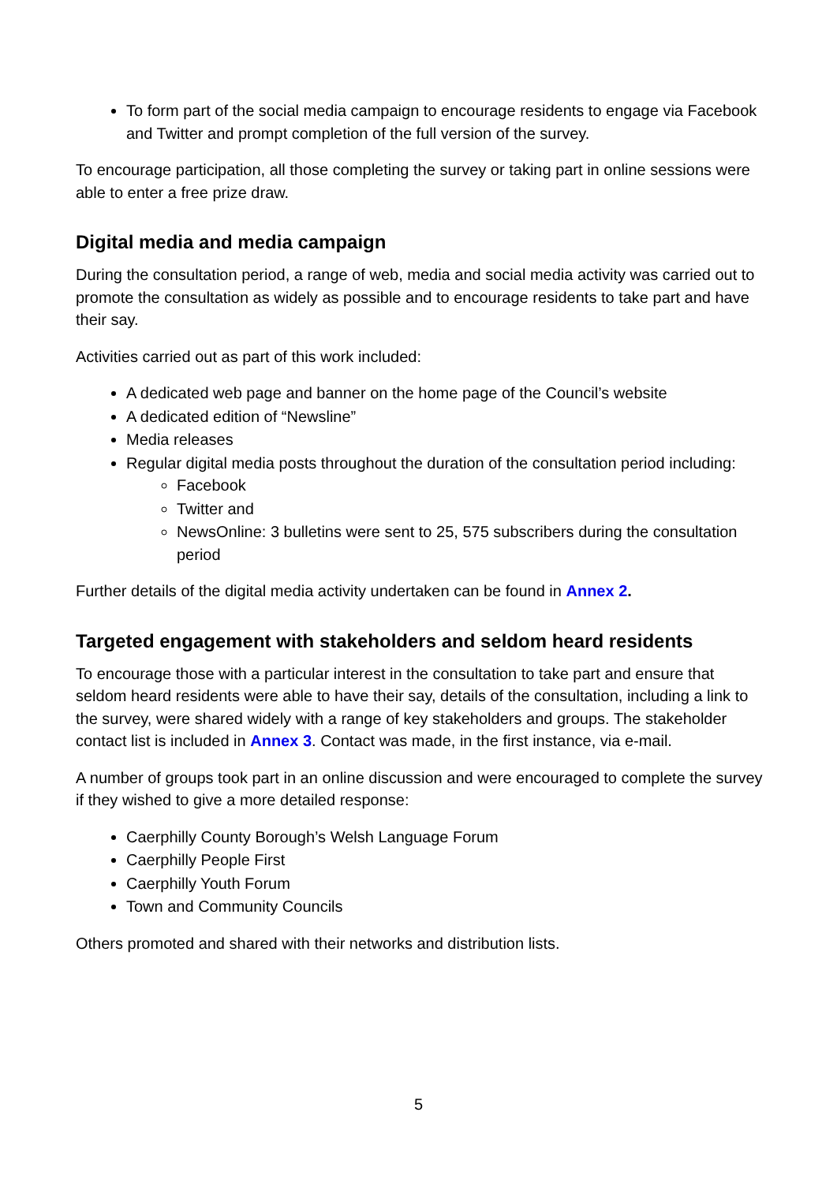To form part of the social media campaign to encourage residents to engage via Facebook and Twitter and prompt completion of the full version of the survey.
To encourage participation, all those completing the survey or taking part in online sessions were able to enter a free prize draw.
Digital media and media campaign
During the consultation period, a range of web, media and social media activity was carried out to promote the consultation as widely as possible and to encourage residents to take part and have their say.
Activities carried out as part of this work included:
A dedicated web page and banner on the home page of the Council’s website
A dedicated edition of “Newsline”
Media releases
Regular digital media posts throughout the duration of the consultation period including:
Facebook
Twitter and
NewsOnline: 3 bulletins were sent to 25, 575 subscribers during the consultation period
Further details of the digital media activity undertaken can be found in Annex 2.
Targeted engagement with stakeholders and seldom heard residents
To encourage those with a particular interest in the consultation to take part and ensure that seldom heard residents were able to have their say, details of the consultation, including a link to the survey, were shared widely with a range of key stakeholders and groups. The stakeholder contact list is included in Annex 3. Contact was made, in the first instance, via e-mail.
A number of groups took part in an online discussion and were encouraged to complete the survey if they wished to give a more detailed response:
Caerphilly County Borough’s Welsh Language Forum
Caerphilly People First
Caerphilly Youth Forum
Town and Community Councils
Others promoted and shared with their networks and distribution lists.
5